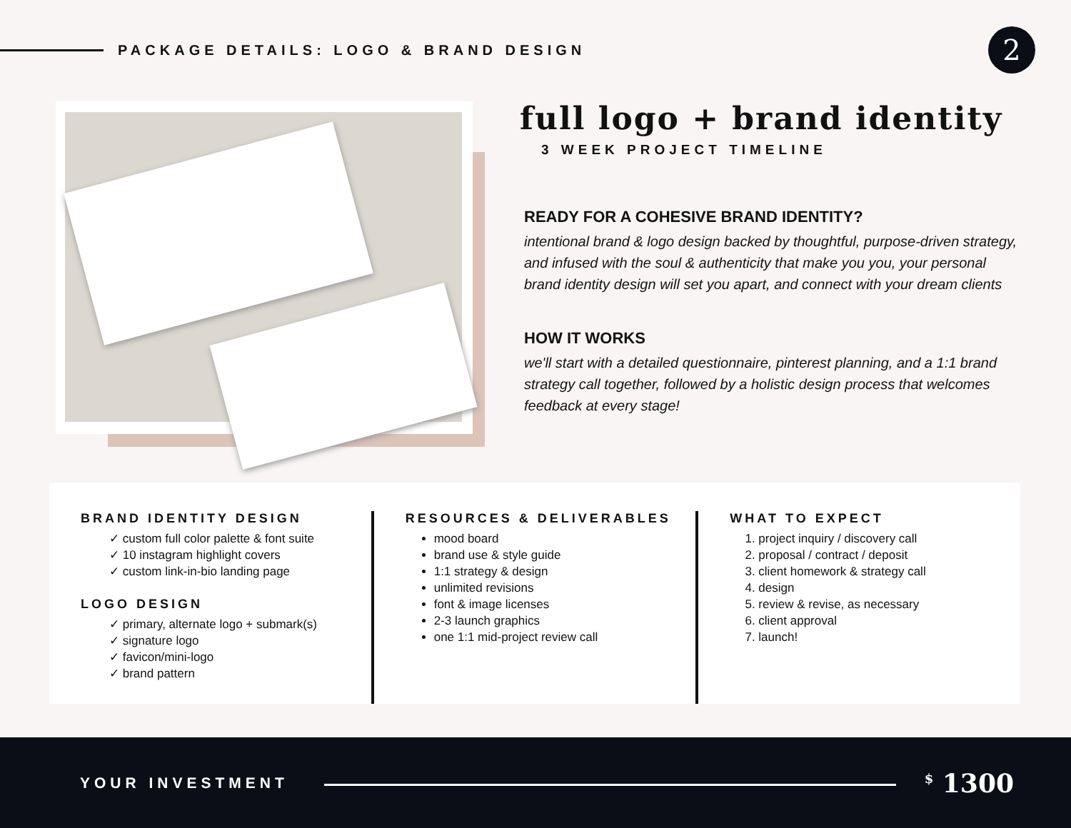PACKAGE DETAILS: LOGO & BRAND DESIGN
2
full logo + brand identity
3 WEEK PROJECT TIMELINE
READY FOR A COHESIVE BRAND IDENTITY?
intentional brand & logo design backed by thoughtful, purpose-driven strategy, and infused with the soul & authenticity that make you you, your personal brand identity design will set you apart, and connect with your dream clients
HOW IT WORKS
we'll start with a detailed questionnaire, pinterest planning, and a 1:1 brand strategy call together, followed by a holistic design process that welcomes feedback at every stage!
BRAND IDENTITY DESIGN
✓ custom full color palette & font suite
✓ 10 instagram highlight covers
✓ custom link-in-bio landing page
LOGO DESIGN
✓ primary, alternate logo + submark(s)
✓ signature logo
✓ favicon/mini-logo
✓ brand pattern
RESOURCES & DELIVERABLES
mood board
brand use & style guide
1:1 strategy & design
unlimited revisions
font & image licenses
2-3 launch graphics
one 1:1 mid-project review call
WHAT TO EXPECT
1. project inquiry / discovery call
2. proposal / contract / deposit
3. client homework & strategy call
4. design
5. review & revise, as necessary
6. client approval
7. launch!
YOUR INVESTMENT
<sup>$</sup> 1300